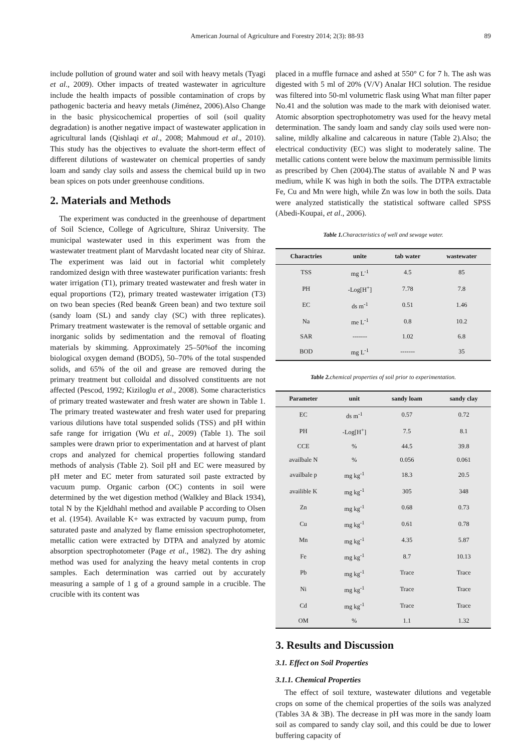American Journal of Agriculture and Forestry 2014; 2(3): 88-93 89
include pollution of ground water and soil with heavy metals (Tyagi et al., 2009). Other impacts of treated wastewater in agriculture include the health impacts of possible contamination of crops by pathogenic bacteria and heavy metals (Jiménez, 2006).Also Change in the basic physicochemical properties of soil (soil quality degradation) is another negative impact of wastewater application in agricultural lands (Qishlaqi et al., 2008; Mahmoud et al., 2010). This study has the objectives to evaluate the short-term effect of different dilutions of wastewater on chemical properties of sandy loam and sandy clay soils and assess the chemical build up in two bean spices on pots under greenhouse conditions.
2. Materials and Methods
The experiment was conducted in the greenhouse of department of Soil Science, College of Agriculture, Shiraz University. The municipal wastewater used in this experiment was from the wastewater treatment plant of Marvdasht located near city of Shiraz. The experiment was laid out in factorial whit completely randomized design with three wastewater purification variants: fresh water irrigation (T1), primary treated wastewater and fresh water in equal proportions (T2), primary treated wastewater irrigation (T3) on two bean species (Red bean& Green bean) and two texture soil (sandy loam (SL) and sandy clay (SC) with three replicates). Primary treatment wastewater is the removal of settable organic and inorganic solids by sedimentation and the removal of floating materials by skimming. Approximately 25–50%of the incoming biological oxygen demand (BOD5), 50–70% of the total suspended solids, and 65% of the oil and grease are removed during the primary treatment but colloidal and dissolved constituents are not affected (Pescod, 1992; Kiziloglu et al., 2008). Some characteristics of primary treated wastewater and fresh water are shown in Table 1. The primary treated wastewater and fresh water used for preparing various dilutions have total suspended solids (TSS) and pH within safe range for irrigation (Wu et al., 2009) (Table 1). The soil samples were drawn prior to experimentation and at harvest of plant crops and analyzed for chemical properties following standard methods of analysis (Table 2). Soil pH and EC were measured by pH meter and EC meter from saturated soil paste extracted by vacuum pump. Organic carbon (OC) contents in soil were determined by the wet digestion method (Walkley and Black 1934), total N by the Kjeldhahl method and available P according to Olsen et al. (1954). Available K+ was extracted by vacuum pump, from saturated paste and analyzed by flame emission spectrophotometer, metallic cation were extracted by DTPA and analyzed by atomic absorption spectrophotometer (Page et al., 1982). The dry ashing method was used for analyzing the heavy metal contents in crop samples. Each determination was carried out by accurately measuring a sample of 1 g of a ground sample in a crucible. The crucible with its content was
placed in a muffle furnace and ashed at 550° C for 7 h. The ash was digested with 5 ml of 20% (V/V) Analar HCl solution. The residue was filtered into 50-ml volumetric flask using What man filter paper No.41 and the solution was made to the mark with deionised water. Atomic absorption spectrophotometry was used for the heavy metal determination. The sandy loam and sandy clay soils used were non-saline, mildly alkaline and calcareous in nature (Table 2).Also; the electrical conductivity (EC) was slight to moderately saline. The metallic cations content were below the maximum permissible limits as prescribed by Chen (2004).The status of available N and P was medium, while K was high in both the soils. The DTPA extractable Fe, Cu and Mn were high, while Zn was low in both the soils. Data were analyzed statistically the statistical software called SPSS (Abedi-Koupai, et al., 2006).
Table 1. Characteristics of well and sewage water.
| Charactries | unite | tab water | wastewater |
| --- | --- | --- | --- |
| TSS | mg L<sup>-1</sup> | 4.5 | 85 |
| PH | -Log[H<sup>+</sup>] | 7.78 | 7.8 |
| EC | ds m<sup>-1</sup> | 0.51 | 1.46 |
| Na | me L<sup>-1</sup> | 0.8 | 10.2 |
| SAR | ------- | 1.02 | 6.8 |
| BOD | mg L<sup>-1</sup> | ------- | 35 |
Table 2. chemical properties of soil prior to experimentation.
| Parameter | unit | sandy loam | sandy clay |
| --- | --- | --- | --- |
| EC | ds m<sup>-1</sup> | 0.57 | 0.72 |
| PH | -Log[H<sup>+</sup>] | 7.5 | 8.1 |
| CCE | % | 44.5 | 39.8 |
| availbale N | % | 0.056 | 0.061 |
| availbale p | mg kg<sup>-1</sup> | 18.3 | 20.5 |
| availible K | mg kg<sup>-1</sup> | 305 | 348 |
| Zn | mg kg<sup>-1</sup> | 0.68 | 0.73 |
| Cu | mg kg<sup>-1</sup> | 0.61 | 0.78 |
| Mn | mg kg<sup>-1</sup> | 4.35 | 5.87 |
| Fe | mg kg<sup>-1</sup> | 8.7 | 10.13 |
| Pb | mg kg<sup>-1</sup> | Trace | Trace |
| Ni | mg kg<sup>-1</sup> | Trace | Trace |
| Cd | mg kg<sup>-1</sup> | Trace | Trace |
| OM | % | 1.1 | 1.32 |
3. Results and Discussion
3.1. Effect on Soil Properties
3.1.1. Chemical Properties
The effect of soil texture, wastewater dilutions and vegetable crops on some of the chemical properties of the soils was analyzed (Tables 3A & 3B). The decrease in pH was more in the sandy loam soil as compared to sandy clay soil, and this could be due to lower buffering capacity of